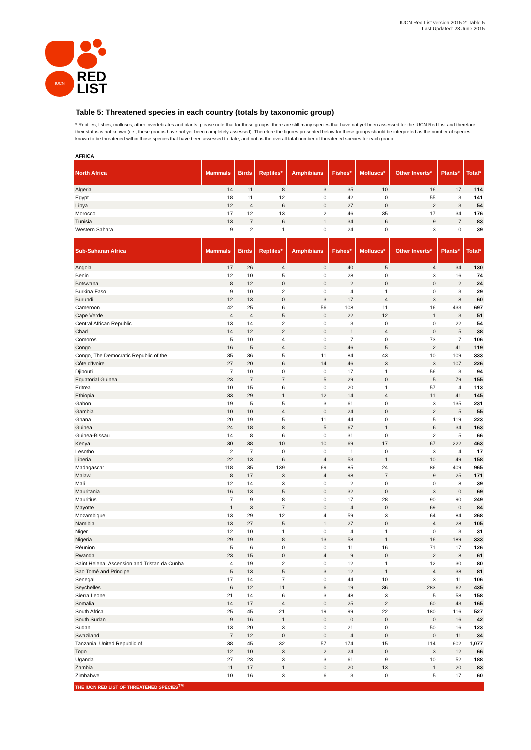IUCN Red List version 2015.2: Table 5
Last Updated: 23 June 2015
IUCN
RED
LIST
Table 5: Threatened species in each country (totals by taxonomic group)
* Reptiles, fishes, molluscs, other invertebrates and plants: please note that for these groups, there are still many species that have not yet been assessed for the IUCN Red List and therefore their status is not known (i.e., these groups have not yet been completely assessed). Therefore the figures presented below for these groups should be interpreted as the number of species known to be threatened within those species that have been assessed to date, and not as the overall total number of threatened species for each group.
AFRICA
| North Africa | Mammals | Birds | Reptiles* | Amphibians | Fishes* | Molluscs* | Other Inverts* | Plants* | Total* |
| --- | --- | --- | --- | --- | --- | --- | --- | --- | --- |
| Algeria | 14 | 11 | 8 | 3 | 35 | 10 | 16 | 17 | 114 |
| Egypt | 18 | 11 | 12 | 0 | 42 | 0 | 55 | 3 | 141 |
| Libya | 12 | 4 | 6 | 0 | 27 | 0 | 2 | 3 | 54 |
| Morocco | 17 | 12 | 13 | 2 | 46 | 35 | 17 | 34 | 176 |
| Tunisia | 13 | 7 | 6 | 1 | 34 | 6 | 9 | 7 | 83 |
| Western Sahara | 9 | 2 | 1 | 0 | 24 | 0 | 3 | 0 | 39 |
| Sub-Saharan Africa | Mammals | Birds | Reptiles* | Amphibians | Fishes* | Molluscs* | Other Inverts* | Plants* | Total* |
| --- | --- | --- | --- | --- | --- | --- | --- | --- | --- |
| Angola | 17 | 26 | 4 | 0 | 40 | 5 | 4 | 34 | 130 |
| Benin | 12 | 10 | 5 | 0 | 28 | 0 | 3 | 16 | 74 |
| Botswana | 8 | 12 | 0 | 0 | 2 | 0 | 0 | 2 | 24 |
| Burkina Faso | 9 | 10 | 2 | 0 | 4 | 1 | 0 | 3 | 29 |
| Burundi | 12 | 13 | 0 | 3 | 17 | 4 | 3 | 8 | 60 |
| Cameroon | 42 | 25 | 6 | 56 | 108 | 11 | 16 | 433 | 697 |
| Cape Verde | 4 | 4 | 5 | 0 | 22 | 12 | 1 | 3 | 51 |
| Central African Republic | 13 | 14 | 2 | 0 | 3 | 0 | 0 | 22 | 54 |
| Chad | 14 | 12 | 2 | 0 | 1 | 4 | 0 | 5 | 38 |
| Comoros | 5 | 10 | 4 | 0 | 7 | 0 | 73 | 7 | 106 |
| Congo | 16 | 5 | 4 | 0 | 46 | 5 | 2 | 41 | 119 |
| Congo, The Democratic Republic of the | 35 | 36 | 5 | 11 | 84 | 43 | 10 | 109 | 333 |
| Côte d'Ivoire | 27 | 20 | 6 | 14 | 46 | 3 | 3 | 107 | 226 |
| Djibouti | 7 | 10 | 0 | 0 | 17 | 1 | 56 | 3 | 94 |
| Equatorial Guinea | 23 | 7 | 7 | 5 | 29 | 0 | 5 | 79 | 155 |
| Eritrea | 10 | 15 | 6 | 0 | 20 | 1 | 57 | 4 | 113 |
| Ethiopia | 33 | 29 | 1 | 12 | 14 | 4 | 11 | 41 | 145 |
| Gabon | 19 | 5 | 5 | 3 | 61 | 0 | 3 | 135 | 231 |
| Gambia | 10 | 10 | 4 | 0 | 24 | 0 | 2 | 5 | 55 |
| Ghana | 20 | 19 | 5 | 11 | 44 | 0 | 5 | 119 | 223 |
| Guinea | 24 | 18 | 8 | 5 | 67 | 1 | 6 | 34 | 163 |
| Guinea-Bissau | 14 | 8 | 6 | 0 | 31 | 0 | 2 | 5 | 66 |
| Kenya | 30 | 38 | 10 | 10 | 69 | 17 | 67 | 222 | 463 |
| Lesotho | 2 | 7 | 0 | 0 | 1 | 0 | 3 | 4 | 17 |
| Liberia | 22 | 13 | 6 | 4 | 53 | 1 | 10 | 49 | 158 |
| Madagascar | 118 | 35 | 139 | 69 | 85 | 24 | 86 | 409 | 965 |
| Malawi | 8 | 17 | 3 | 4 | 98 | 7 | 9 | 25 | 171 |
| Mali | 12 | 14 | 3 | 0 | 2 | 0 | 0 | 8 | 39 |
| Mauritania | 16 | 13 | 5 | 0 | 32 | 0 | 3 | 0 | 69 |
| Mauritius | 7 | 9 | 8 | 0 | 17 | 28 | 90 | 90 | 249 |
| Mayotte | 1 | 3 | 7 | 0 | 4 | 0 | 69 | 0 | 84 |
| Mozambique | 13 | 29 | 12 | 4 | 59 | 3 | 64 | 84 | 268 |
| Namibia | 13 | 27 | 5 | 1 | 27 | 0 | 4 | 28 | 105 |
| Niger | 12 | 10 | 1 | 0 | 4 | 1 | 0 | 3 | 31 |
| Nigeria | 29 | 19 | 8 | 13 | 58 | 1 | 16 | 189 | 333 |
| Réunion | 5 | 6 | 0 | 0 | 11 | 16 | 71 | 17 | 126 |
| Rwanda | 23 | 15 | 0 | 4 | 9 | 0 | 2 | 8 | 61 |
| Saint Helena, Ascension and Tristan da Cunha | 4 | 19 | 2 | 0 | 12 | 1 | 12 | 30 | 80 |
| Sao Tomé and Principe | 5 | 13 | 5 | 3 | 12 | 1 | 4 | 38 | 81 |
| Senegal | 17 | 14 | 7 | 0 | 44 | 10 | 3 | 11 | 106 |
| Seychelles | 6 | 12 | 11 | 6 | 19 | 36 | 283 | 62 | 435 |
| Sierra Leone | 21 | 14 | 6 | 3 | 48 | 3 | 5 | 58 | 158 |
| Somalia | 14 | 17 | 4 | 0 | 25 | 2 | 60 | 43 | 165 |
| South Africa | 25 | 45 | 21 | 19 | 99 | 22 | 180 | 116 | 527 |
| South Sudan | 9 | 16 | 1 | 0 | 0 | 0 | 0 | 16 | 42 |
| Sudan | 13 | 20 | 3 | 0 | 21 | 0 | 50 | 16 | 123 |
| Swaziland | 7 | 12 | 0 | 0 | 4 | 0 | 0 | 11 | 34 |
| Tanzania, United Republic of | 38 | 45 | 32 | 57 | 174 | 15 | 114 | 602 | 1,077 |
| Togo | 12 | 10 | 3 | 2 | 24 | 0 | 3 | 12 | 66 |
| Uganda | 27 | 23 | 3 | 3 | 61 | 9 | 10 | 52 | 188 |
| Zambia | 11 | 17 | 1 | 0 | 20 | 13 | 1 | 20 | 83 |
| Zimbabwe | 10 | 16 | 3 | 6 | 3 | 0 | 5 | 17 | 60 |
THE IUCN RED LIST OF THREATENED SPECIES<sup>TM</sup>